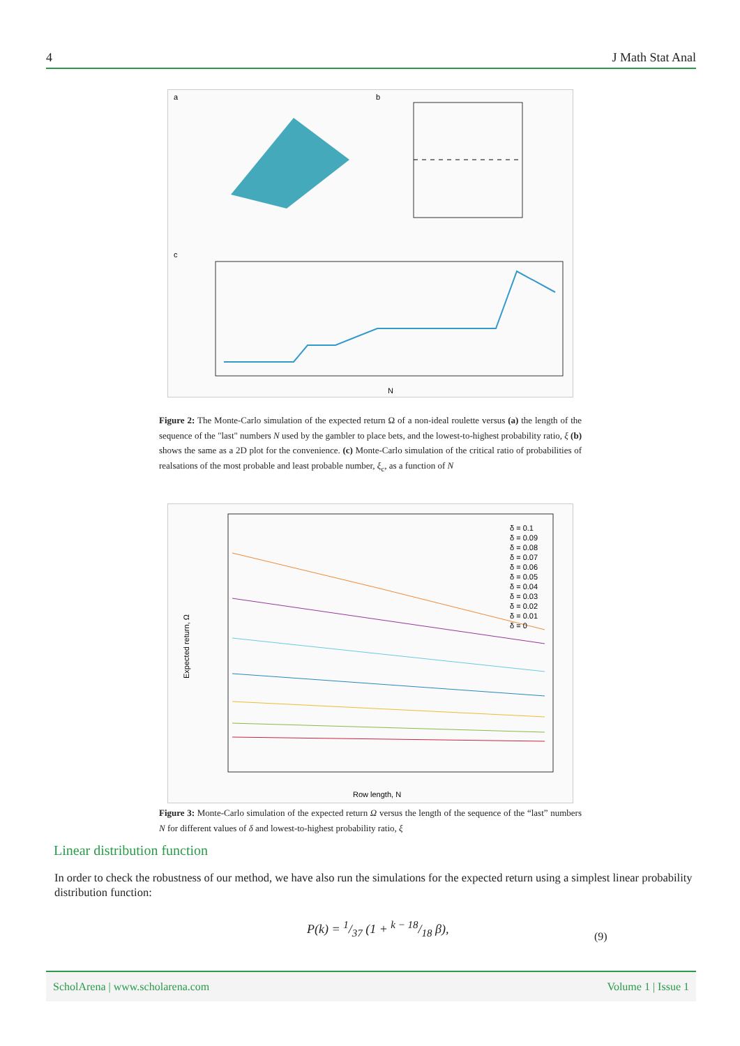4 J Math Stat Anal
a
b
c
N
Figure 2: The Monte-Carlo simulation of the expected return Ω of a non-ideal roulette versus (a) the length of the sequence of the "last" numbers N used by the gambler to place bets, and the lowest-to-highest probability ratio, ξ (b) shows the same as a 2D plot for the convenience. (c) Monte-Carlo simulation of the critical ratio of probabilities of realsations of the most probable and least probable number, ξ<sub>c</sub>, as a function of N
Expected return, Ω
Row length, N
δ = 0.1
δ = 0.09
δ = 0.08
δ = 0.07
δ = 0.06
δ = 0.05
δ = 0.04
δ = 0.03
δ = 0.02
δ = 0.01
δ = 0
Figure 3: Monte-Carlo simulation of the expected return Ω versus the length of the sequence of the “last” numbers N for different values of δ and lowest-to-highest probability ratio, ξ
Linear distribution function
In order to check the robustness of our method, we have also run the simulations for the expected return using a simplest linear probability distribution function:
P(k) = 1/37 (1 + k − 18/18 β),
(9)
ScholArena | www.scholarena.com Volume 1 | Issue 1